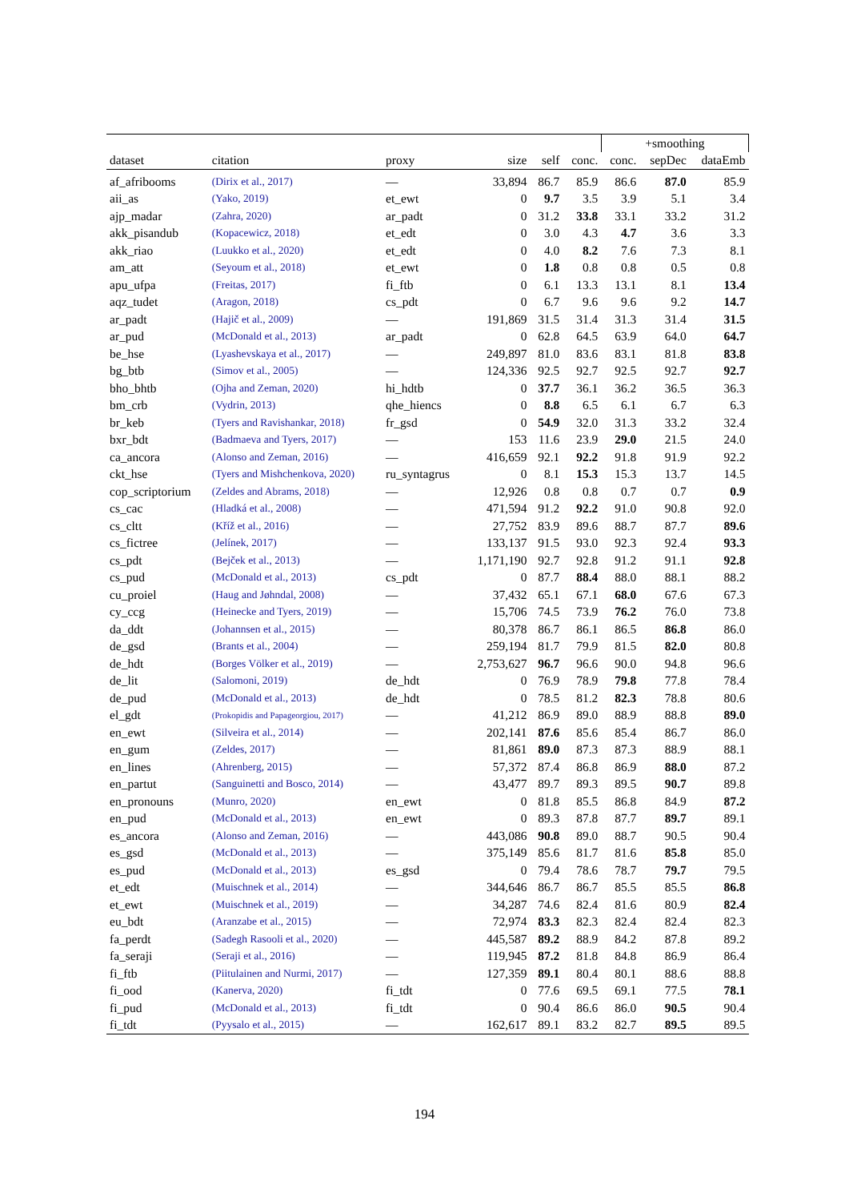| | | | | | | +smoothing | | |
| --- | --- | --- | --- | --- | --- | --- | --- | --- |
| dataset | citation | proxy | size | self | conc. | conc. | sepDec | dataEmb |
| af_afribooms | (Dirix et al., 2017) | — | 33,894 | 86.7 | 85.9 | 86.6 | 87.0 | 85.9 |
| aii_as | (Yako, 2019) | et_ewt | 0 | 9.7 | 3.5 | 3.9 | 5.1 | 3.4 |
| ajp_madar | (Zahra, 2020) | ar_padt | 0 | 31.2 | 33.8 | 33.1 | 33.2 | 31.2 |
| akk_pisandub | (Kopacewicz, 2018) | et_edt | 0 | 3.0 | 4.3 | 4.7 | 3.6 | 3.3 |
| akk_riao | (Luukko et al., 2020) | et_edt | 0 | 4.0 | 8.2 | 7.6 | 7.3 | 8.1 |
| am_att | (Seyoum et al., 2018) | et_ewt | 0 | 1.8 | 0.8 | 0.8 | 0.5 | 0.8 |
| apu_ufpa | (Freitas, 2017) | fi_ftb | 0 | 6.1 | 13.3 | 13.1 | 8.1 | 13.4 |
| aqz_tudet | (Aragon, 2018) | cs_pdt | 0 | 6.7 | 9.6 | 9.6 | 9.2 | 14.7 |
| ar_padt | (Hajič et al., 2009) | — | 191,869 | 31.5 | 31.4 | 31.3 | 31.4 | 31.5 |
| ar_pud | (McDonald et al., 2013) | ar_padt | 0 | 62.8 | 64.5 | 63.9 | 64.0 | 64.7 |
| be_hse | (Lyashevskaya et al., 2017) | — | 249,897 | 81.0 | 83.6 | 83.1 | 81.8 | 83.8 |
| bg_btb | (Simov et al., 2005) | — | 124,336 | 92.5 | 92.7 | 92.5 | 92.7 | 92.7 |
| bho_bhtb | (Ojha and Zeman, 2020) | hi_hdtb | 0 | 37.7 | 36.1 | 36.2 | 36.5 | 36.3 |
| bm_crb | (Vydrin, 2013) | qhe_hiencs | 0 | 8.8 | 6.5 | 6.1 | 6.7 | 6.3 |
| br_keb | (Tyers and Ravishankar, 2018) | fr_gsd | 0 | 54.9 | 32.0 | 31.3 | 33.2 | 32.4 |
| bxr_bdt | (Badmaeva and Tyers, 2017) | — | 153 | 11.6 | 23.9 | 29.0 | 21.5 | 24.0 |
| ca_ancora | (Alonso and Zeman, 2016) | — | 416,659 | 92.1 | 92.2 | 91.8 | 91.9 | 92.2 |
| ckt_hse | (Tyers and Mishchenkova, 2020) | ru_syntagrus | 0 | 8.1 | 15.3 | 15.3 | 13.7 | 14.5 |
| cop_scriptorium | (Zeldes and Abrams, 2018) | — | 12,926 | 0.8 | 0.8 | 0.7 | 0.7 | 0.9 |
| cs_cac | (Hladká et al., 2008) | — | 471,594 | 91.2 | 92.2 | 91.0 | 90.8 | 92.0 |
| cs_cltt | (Kříž et al., 2016) | — | 27,752 | 83.9 | 89.6 | 88.7 | 87.7 | 89.6 |
| cs_fictree | (Jelínek, 2017) | — | 133,137 | 91.5 | 93.0 | 92.3 | 92.4 | 93.3 |
| cs_pdt | (Bejček et al., 2013) | — | 1,171,190 | 92.7 | 92.8 | 91.2 | 91.1 | 92.8 |
| cs_pud | (McDonald et al., 2013) | cs_pdt | 0 | 87.7 | 88.4 | 88.0 | 88.1 | 88.2 |
| cu_proiel | (Haug and Jøhndal, 2008) | — | 37,432 | 65.1 | 67.1 | 68.0 | 67.6 | 67.3 |
| cy_ccg | (Heinecke and Tyers, 2019) | — | 15,706 | 74.5 | 73.9 | 76.2 | 76.0 | 73.8 |
| da_ddt | (Johannsen et al., 2015) | — | 80,378 | 86.7 | 86.1 | 86.5 | 86.8 | 86.0 |
| de_gsd | (Brants et al., 2004) | — | 259,194 | 81.7 | 79.9 | 81.5 | 82.0 | 80.8 |
| de_hdt | (Borges Völker et al., 2019) | — | 2,753,627 | 96.7 | 96.6 | 90.0 | 94.8 | 96.6 |
| de_lit | (Salomoni, 2019) | de_hdt | 0 | 76.9 | 78.9 | 79.8 | 77.8 | 78.4 |
| de_pud | (McDonald et al., 2013) | de_hdt | 0 | 78.5 | 81.2 | 82.3 | 78.8 | 80.6 |
| el_gdt | (Prokopidis and Papageorgiou, 2017) | — | 41,212 | 86.9 | 89.0 | 88.9 | 88.8 | 89.0 |
| en_ewt | (Silveira et al., 2014) | — | 202,141 | 87.6 | 85.6 | 85.4 | 86.7 | 86.0 |
| en_gum | (Zeldes, 2017) | — | 81,861 | 89.0 | 87.3 | 87.3 | 88.9 | 88.1 |
| en_lines | (Ahrenberg, 2015) | — | 57,372 | 87.4 | 86.8 | 86.9 | 88.0 | 87.2 |
| en_partut | (Sanguinetti and Bosco, 2014) | — | 43,477 | 89.7 | 89.3 | 89.5 | 90.7 | 89.8 |
| en_pronouns | (Munro, 2020) | en_ewt | 0 | 81.8 | 85.5 | 86.8 | 84.9 | 87.2 |
| en_pud | (McDonald et al., 2013) | en_ewt | 0 | 89.3 | 87.8 | 87.7 | 89.7 | 89.1 |
| es_ancora | (Alonso and Zeman, 2016) | — | 443,086 | 90.8 | 89.0 | 88.7 | 90.5 | 90.4 |
| es_gsd | (McDonald et al., 2013) | — | 375,149 | 85.6 | 81.7 | 81.6 | 85.8 | 85.0 |
| es_pud | (McDonald et al., 2013) | es_gsd | 0 | 79.4 | 78.6 | 78.7 | 79.7 | 79.5 |
| et_edt | (Muischnek et al., 2014) | — | 344,646 | 86.7 | 86.7 | 85.5 | 85.5 | 86.8 |
| et_ewt | (Muischnek et al., 2019) | — | 34,287 | 74.6 | 82.4 | 81.6 | 80.9 | 82.4 |
| eu_bdt | (Aranzabe et al., 2015) | — | 72,974 | 83.3 | 82.3 | 82.4 | 82.4 | 82.3 |
| fa_perdt | (Sadegh Rasooli et al., 2020) | — | 445,587 | 89.2 | 88.9 | 84.2 | 87.8 | 89.2 |
| fa_seraji | (Seraji et al., 2016) | — | 119,945 | 87.2 | 81.8 | 84.8 | 86.9 | 86.4 |
| fi_ftb | (Piitulainen and Nurmi, 2017) | — | 127,359 | 89.1 | 80.4 | 80.1 | 88.6 | 88.8 |
| fi_ood | (Kanerva, 2020) | fi_tdt | 0 | 77.6 | 69.5 | 69.1 | 77.5 | 78.1 |
| fi_pud | (McDonald et al., 2013) | fi_tdt | 0 | 90.4 | 86.6 | 86.0 | 90.5 | 90.4 |
| fi_tdt | (Pyysalo et al., 2015) | — | 162,617 | 89.1 | 83.2 | 82.7 | 89.5 | 89.5 |
194